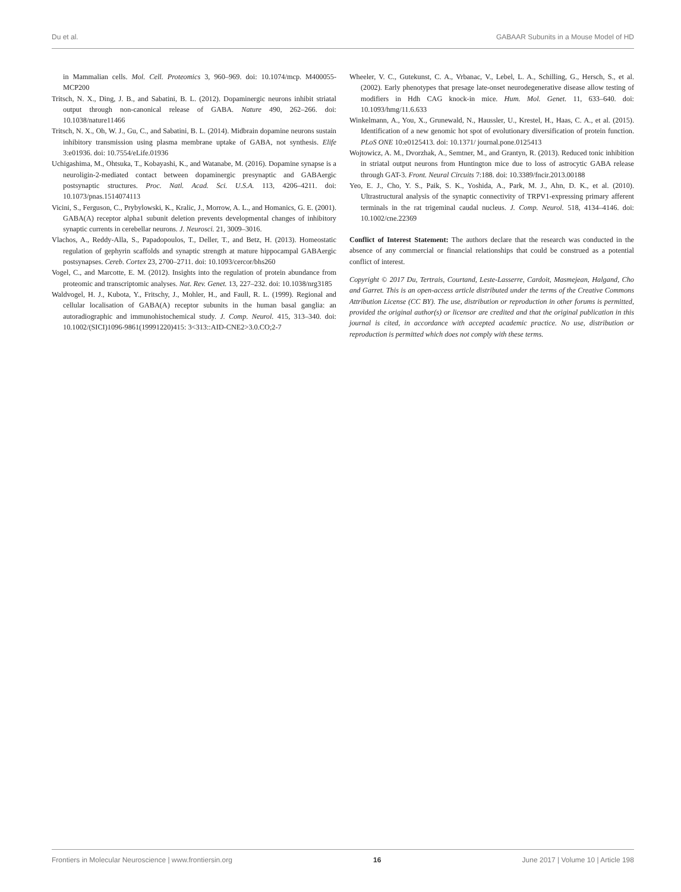Du et al. GABAAR Subunits in a Mouse Model of HD
in Mammalian cells. Mol. Cell. Proteomics 3, 960–969. doi: 10.1074/mcp. M400055-MCP200
Tritsch, N. X., Ding, J. B., and Sabatini, B. L. (2012). Dopaminergic neurons inhibit striatal output through non-canonical release of GABA. Nature 490, 262–266. doi: 10.1038/nature11466
Tritsch, N. X., Oh, W. J., Gu, C., and Sabatini, B. L. (2014). Midbrain dopamine neurons sustain inhibitory transmission using plasma membrane uptake of GABA, not synthesis. Elife 3:e01936. doi: 10.7554/eLife.01936
Uchigashima, M., Ohtsuka, T., Kobayashi, K., and Watanabe, M. (2016). Dopamine synapse is a neuroligin-2-mediated contact between dopaminergic presynaptic and GABAergic postsynaptic structures. Proc. Natl. Acad. Sci. U.S.A. 113, 4206–4211. doi: 10.1073/pnas.1514074113
Vicini, S., Ferguson, C., Prybylowski, K., Kralic, J., Morrow, A. L., and Homanics, G. E. (2001). GABA(A) receptor alpha1 subunit deletion prevents developmental changes of inhibitory synaptic currents in cerebellar neurons. J. Neurosci. 21, 3009–3016.
Vlachos, A., Reddy-Alla, S., Papadopoulos, T., Deller, T., and Betz, H. (2013). Homeostatic regulation of gephyrin scaffolds and synaptic strength at mature hippocampal GABAergic postsynapses. Cereb. Cortex 23, 2700–2711. doi: 10.1093/cercor/bhs260
Vogel, C., and Marcotte, E. M. (2012). Insights into the regulation of protein abundance from proteomic and transcriptomic analyses. Nat. Rev. Genet. 13, 227–232. doi: 10.1038/nrg3185
Waldvogel, H. J., Kubota, Y., Fritschy, J., Mohler, H., and Faull, R. L. (1999). Regional and cellular localisation of GABA(A) receptor subunits in the human basal ganglia: an autoradiographic and immunohistochemical study. J. Comp. Neurol. 415, 313–340. doi: 10.1002/(SICI)1096-9861(19991220)415: 3<313::AID-CNE2>3.0.CO;2-7
Wheeler, V. C., Gutekunst, C. A., Vrbanac, V., Lebel, L. A., Schilling, G., Hersch, S., et al. (2002). Early phenotypes that presage late-onset neurodegenerative disease allow testing of modifiers in Hdh CAG knock-in mice. Hum. Mol. Genet. 11, 633–640. doi: 10.1093/hmg/11.6.633
Winkelmann, A., You, X., Grunewald, N., Haussler, U., Krestel, H., Haas, C. A., et al. (2015). Identification of a new genomic hot spot of evolutionary diversification of protein function. PLoS ONE 10:e0125413. doi: 10.1371/ journal.pone.0125413
Wojtowicz, A. M., Dvorzhak, A., Semtner, M., and Grantyn, R. (2013). Reduced tonic inhibition in striatal output neurons from Huntington mice due to loss of astrocytic GABA release through GAT-3. Front. Neural Circuits 7:188. doi: 10.3389/fncir.2013.00188
Yeo, E. J., Cho, Y. S., Paik, S. K., Yoshida, A., Park, M. J., Ahn, D. K., et al. (2010). Ultrastructural analysis of the synaptic connectivity of TRPV1-expressing primary afferent terminals in the rat trigeminal caudal nucleus. J. Comp. Neurol. 518, 4134–4146. doi: 10.1002/cne.22369
Conflict of Interest Statement: The authors declare that the research was conducted in the absence of any commercial or financial relationships that could be construed as a potential conflict of interest.
Copyright © 2017 Du, Tertrais, Courtand, Leste-Lasserre, Cardoit, Masmejean, Halgand, Cho and Garret. This is an open-access article distributed under the terms of the Creative Commons Attribution License (CC BY). The use, distribution or reproduction in other forums is permitted, provided the original author(s) or licensor are credited and that the original publication in this journal is cited, in accordance with accepted academic practice. No use, distribution or reproduction is permitted which does not comply with these terms.
Frontiers in Molecular Neuroscience | www.frontiersin.org 16 June 2017 | Volume 10 | Article 198